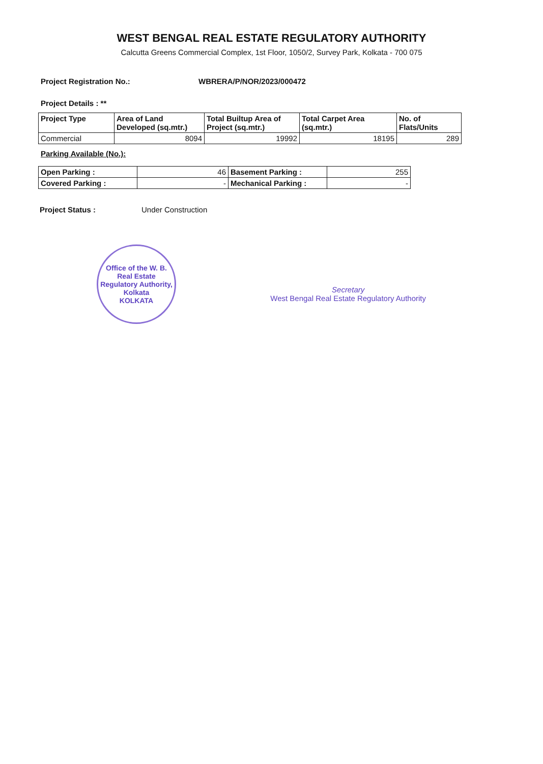WEST BENGAL REAL ESTATE REGULATORY AUTHORITY
Calcutta Greens Commercial Complex, 1st Floor, 1050/2, Survey Park, Kolkata - 700 075
Project Registration No.: WBRERA/P/NOR/2023/000472
Project Details : **
| Project Type | Area of Land Developed (sq.mtr.) | Total Builtup Area of Project (sq.mtr.) | Total Carpet Area (sq.mtr.) | No. of Flats/Units |
| --- | --- | --- | --- | --- |
| Commercial | 8094 | 19992 | 18195 | 289 |
Parking Available (No.):
| Open Parking : | 46 | Basement Parking : | 255 |
| Covered Parking : | - | Mechanical Parking : | - |
Project Status : Under Construction
Office of the W. B. Real Estate Regulatory Authority, Kolkata
KOLKATA
Secretary
West Bengal Real Estate Regulatory Authority